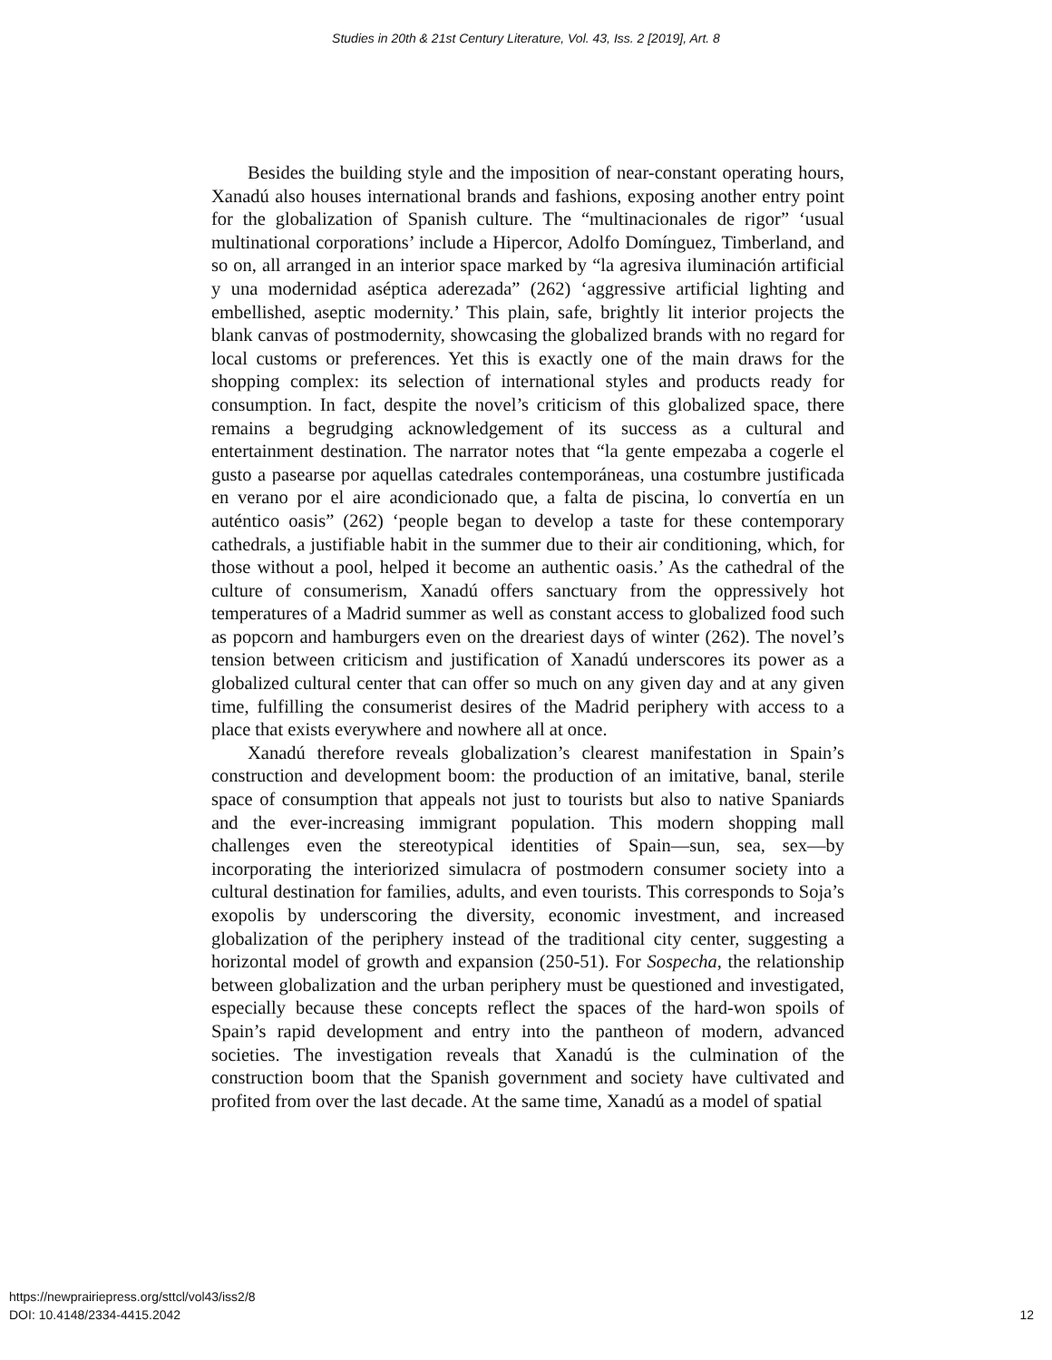Studies in 20th & 21st Century Literature, Vol. 43, Iss. 2 [2019], Art. 8
Besides the building style and the imposition of near-constant operating hours, Xanadú also houses international brands and fashions, exposing another entry point for the globalization of Spanish culture. The “multinacionales de rigor” ‘usual multinational corporations’ include a Hipercor, Adolfo Domínguez, Timberland, and so on, all arranged in an interior space marked by “la agresiva iluminación artificial y una modernidad aséptica aderezada” (262) ‘aggressive artificial lighting and embellished, aseptic modernity.’ This plain, safe, brightly lit interior projects the blank canvas of postmodernity, showcasing the globalized brands with no regard for local customs or preferences. Yet this is exactly one of the main draws for the shopping complex: its selection of international styles and products ready for consumption. In fact, despite the novel’s criticism of this globalized space, there remains a begrudging acknowledgement of its success as a cultural and entertainment destination. The narrator notes that “la gente empezaba a cogerle el gusto a pasearse por aquellas catedrales contemporáneas, una costumbre justificada en verano por el aire acondicionado que, a falta de piscina, lo convertía en un auténtico oasis” (262) ‘people began to develop a taste for these contemporary cathedrals, a justifiable habit in the summer due to their air conditioning, which, for those without a pool, helped it become an authentic oasis.’ As the cathedral of the culture of consumerism, Xanadú offers sanctuary from the oppressively hot temperatures of a Madrid summer as well as constant access to globalized food such as popcorn and hamburgers even on the dreariest days of winter (262). The novel’s tension between criticism and justification of Xanadú underscores its power as a globalized cultural center that can offer so much on any given day and at any given time, fulfilling the consumerist desires of the Madrid periphery with access to a place that exists everywhere and nowhere all at once.
Xanadú therefore reveals globalization’s clearest manifestation in Spain’s construction and development boom: the production of an imitative, banal, sterile space of consumption that appeals not just to tourists but also to native Spaniards and the ever-increasing immigrant population. This modern shopping mall challenges even the stereotypical identities of Spain—sun, sea, sex—by incorporating the interiorized simulacra of postmodern consumer society into a cultural destination for families, adults, and even tourists. This corresponds to Soja’s exopolis by underscoring the diversity, economic investment, and increased globalization of the periphery instead of the traditional city center, suggesting a horizontal model of growth and expansion (250-51). For Sospecha, the relationship between globalization and the urban periphery must be questioned and investigated, especially because these concepts reflect the spaces of the hard-won spoils of Spain’s rapid development and entry into the pantheon of modern, advanced societies. The investigation reveals that Xanadú is the culmination of the construction boom that the Spanish government and society have cultivated and profited from over the last decade. At the same time, Xanadú as a model of spatial
https://newprairiepress.org/sttcl/vol43/iss2/8
DOI: 10.4148/2334-4415.2042
12